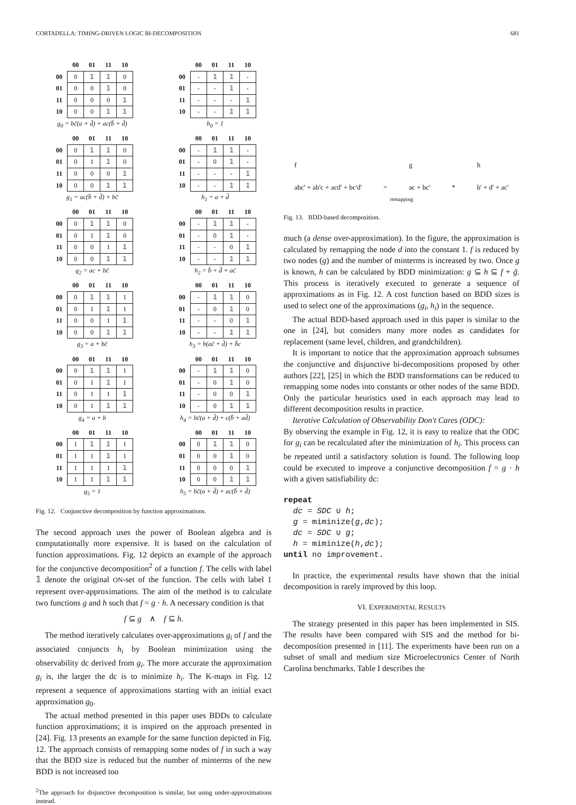CORTADELLA: TIMING-DRIVEN LOGIC BI-DECOMPOSITION 681
| | 00 | 01 | 11 | 10 |
| --- | --- | --- | --- | --- |
| 00 | 0 | 𝟙 | 𝟙 | 0 |
| 01 | 0 | 0 | 𝟙 | 0 |
| 11 | 0 | 0 | 0 | 𝟙 |
| 10 | 0 | 0 | 𝟙 | 𝟙 |
g<sub>0</sub> = bc̄(a + d̄) + ac(b̄ + d̄)
| | 00 | 01 | 11 | 10 |
| --- | --- | --- | --- | --- |
| 00 | - | 𝟙 | 𝟙 | - |
| 01 | - | - | 𝟙 | - |
| 11 | - | - | - | 𝟙 |
| 10 | - | - | 𝟙 | 𝟙 |
h<sub>0</sub> = 1
| | 00 | 01 | 11 | 10 |
| --- | --- | --- | --- | --- |
| 00 | 0 | 𝟙 | 𝟙 | 0 |
| 01 | 0 | 1 | 𝟙 | 0 |
| 11 | 0 | 0 | 0 | 𝟙 |
| 10 | 0 | 0 | 𝟙 | 𝟙 |
g<sub>1</sub> = ac(b̄ + d̄) + bc̄
| | 00 | 01 | 11 | 10 |
| --- | --- | --- | --- | --- |
| 00 | - | 𝟙 | 𝟙 | - |
| 01 | - | 0 | 𝟙 | - |
| 11 | - | - | - | 𝟙 |
| 10 | - | - | 𝟙 | 𝟙 |
h<sub>1</sub> = a + d̄
| | 00 | 01 | 11 | 10 |
| --- | --- | --- | --- | --- |
| 00 | 0 | 𝟙 | 𝟙 | 0 |
| 01 | 0 | 1 | 𝟙 | 0 |
| 11 | 0 | 0 | 1 | 𝟙 |
| 10 | 0 | 0 | 𝟙 | 𝟙 |
g<sub>2</sub> = ac + bc̄
| | 00 | 01 | 11 | 10 |
| --- | --- | --- | --- | --- |
| 00 | - | 𝟙 | 𝟙 | - |
| 01 | - | 0 | 𝟙 | - |
| 11 | - | - | 0 | 𝟙 |
| 10 | - | - | 𝟙 | 𝟙 |
h<sub>2</sub> = b̄ + d̄ + ac̄
| | 00 | 01 | 11 | 10 |
| --- | --- | --- | --- | --- |
| 00 | 0 | 𝟙 | 𝟙 | 1 |
| 01 | 0 | 1 | 𝟙 | 1 |
| 11 | 0 | 0 | 1 | 𝟙 |
| 10 | 0 | 0 | 𝟙 | 𝟙 |
g<sub>3</sub> = a + bc̄
| | 00 | 01 | 11 | 10 |
| --- | --- | --- | --- | --- |
| 00 | - | 𝟙 | 𝟙 | 0 |
| 01 | - | 0 | 𝟙 | 0 |
| 11 | - | - | 0 | 𝟙 |
| 10 | - | - | 𝟙 | 𝟙 |
h<sub>3</sub> = b(ac̄ + d̄) + b̄c
| | 00 | 01 | 11 | 10 |
| --- | --- | --- | --- | --- |
| 00 | 0 | 𝟙 | 𝟙 | 1 |
| 01 | 0 | 1 | 𝟙 | 1 |
| 11 | 0 | 1 | 1 | 𝟙 |
| 10 | 0 | 1 | 𝟙 | 𝟙 |
g<sub>4</sub> = a + b
| | 00 | 01 | 11 | 10 |
| --- | --- | --- | --- | --- |
| 00 | - | 𝟙 | 𝟙 | 0 |
| 01 | - | 0 | 𝟙 | 0 |
| 11 | - | 0 | 0 | 𝟙 |
| 10 | - | 0 | 𝟙 | 𝟙 |
h<sub>4</sub> = bc̄(a + d̄) + c(b̄ + ad̄)
| | 00 | 01 | 11 | 10 |
| --- | --- | --- | --- | --- |
| 00 | 1 | 𝟙 | 𝟙 | 1 |
| 01 | 1 | 1 | 𝟙 | 1 |
| 11 | 1 | 1 | 1 | 𝟙 |
| 10 | 1 | 1 | 𝟙 | 𝟙 |
g<sub>5</sub> = 1
| | 00 | 01 | 11 | 10 |
| --- | --- | --- | --- | --- |
| 00 | 0 | 𝟙 | 𝟙 | 0 |
| 01 | 0 | 0 | 𝟙 | 0 |
| 11 | 0 | 0 | 0 | 𝟙 |
| 10 | 0 | 0 | 𝟙 | 𝟙 |
h<sub>5</sub> = bc̄(a + d̄) + ac(b̄ + d̄)
Fig. 12. Conjunctive decomposition by function approximations.
The second approach uses the power of Boolean algebra and is computationally more expensive. It is based on the calculation of function approximations. Fig. 12 depicts an example of the approach for the conjunctive decomposition<sup>2</sup> of a function f. The cells with label 𝟙 denote the original ON-set of the function. The cells with label 1 represent over-approximations. The aim of the method is to calculate two functions g and h such that f = g · h. A necessary condition is that
f ⊆ g ∧ f ⊆ h.
The method iteratively calculates over-approximations g<sub>i</sub> of f and the associated conjuncts h<sub>i</sub> by Boolean minimization using the observability dc derived from g<sub>i</sub>. The more accurate the approximation g<sub>i</sub> is, the larger the dc is to minimize h<sub>i</sub>. The K-maps in Fig. 12 represent a sequence of approximations starting with an initial exact approximation g<sub>0</sub>.
The actual method presented in this paper uses BDDs to calculate function approximations; it is inspired on the approach presented in [24]. Fig. 13 presents an example for the same function depicted in Fig. 12. The approach consists of remapping some nodes of f in such a way that the BDD size is reduced but the number of minterms of the new BDD is not increased too
<sup>2</sup> The approach for disjunctive decomposition is similar, but using under-approximations instead.
f
abc' + ab'c + acd' + bc'd' = g
ac + bc' * h
b' + d' + ac'
remapping
Fig. 13. BDD-based decomposition.
much (a dense over-approximation). In the figure, the approximation is calculated by remapping the node d into the constant 1. f is reduced by two nodes (g) and the number of minterms is increased by two. Once g is known, h can be calculated by BDD minimization: g ⊆ h ⊆ f + ḡ. This process is iteratively executed to generate a sequence of approximations as in Fig. 12. A cost function based on BDD sizes is used to select one of the approximations (g<sub>i</sub>, h<sub>i</sub>) in the sequence.
The actual BDD-based approach used in this paper is similar to the one in [24], but considers many more nodes as candidates for replacement (same level, children, and grandchildren).
It is important to notice that the approximation approach subsumes the conjunctive and disjunctive bi-decompositions proposed by other authors [22], [25] in which the BDD transformations can be reduced to remapping some nodes into constants or other nodes of the same BDD. Only the particular heuristics used in each approach may lead to different decomposition results in practice.
Iterative Calculation of Observability Don't Cares (ODC):
By observing the example in Fig. 12, it is easy to realize that the ODC for g<sub>i</sub> can be recalculated after the minimization of h<sub>i</sub>. This process can be repeated until a satisfactory solution is found. The following loop could be executed to improve a conjunctive decomposition f = g · h with a given satisfiability dc:
repeat
  dc = SDC ∪ h;
  g = miminize(g,dc);
  dc = SDC ∪ g;
  h = miminize(h,dc);
until no improvement.
In practice, the experimental results have shown that the initial decomposition is rarely improved by this loop.
VI. EXPERIMENTAL RESULTS
The strategy presented in this paper has been implemented in SIS. The results have been compared with SIS and the method for bi-decomposition presented in [11]. The experiments have been run on a subset of small and medium size Microelectronics Center of North Carolina benchmarks. Table I describes the